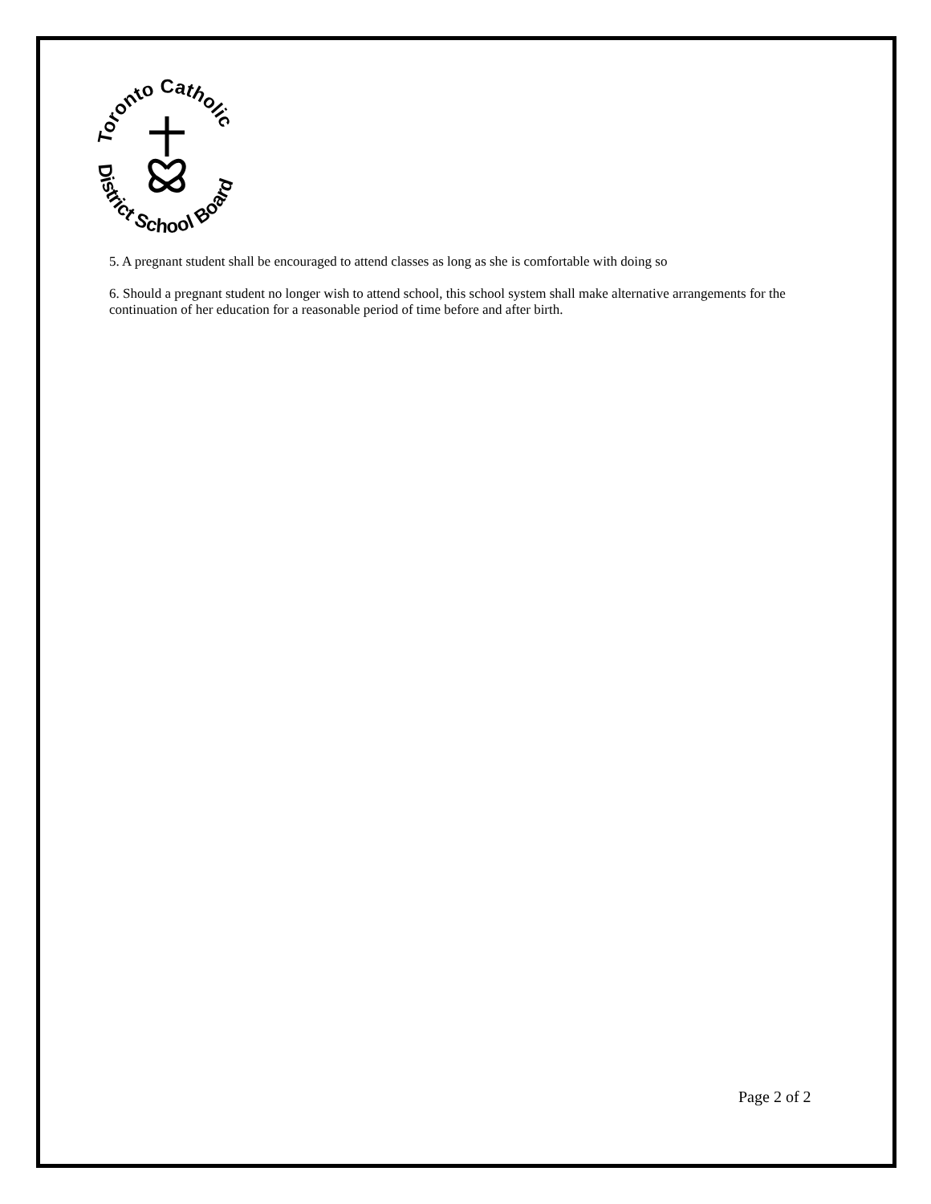Toronto Catholic
District School Board
5. A pregnant student shall be encouraged to attend classes as long as she is comfortable with doing so
6. Should a pregnant student no longer wish to attend school, this school system shall make alternative arrangements for the continuation of her education for a reasonable period of time before and after birth.
Page 2 of 2